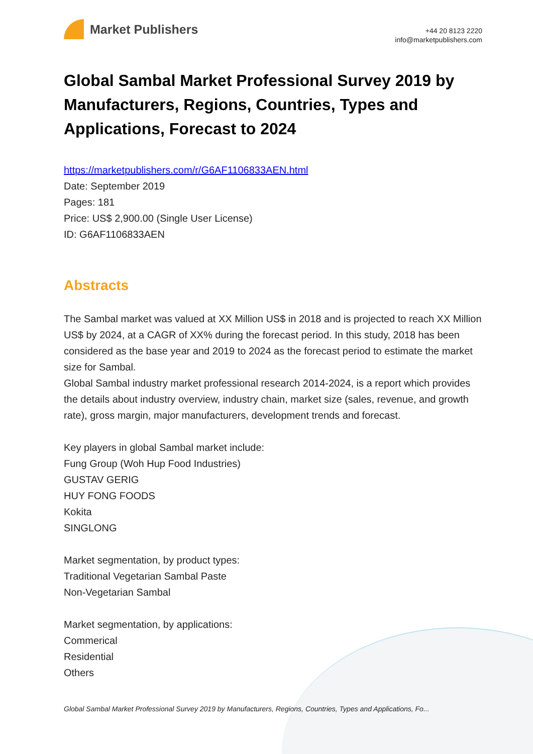Market Publishers
+44 20 8123 2220
info@marketpublishers.com
Global Sambal Market Professional Survey 2019 by Manufacturers, Regions, Countries, Types and Applications, Forecast to 2024
https://marketpublishers.com/r/G6AF1106833AEN.html
Date: September 2019
Pages: 181
Price: US$ 2,900.00 (Single User License)
ID: G6AF1106833AEN
Abstracts
The Sambal market was valued at XX Million US$ in 2018 and is projected to reach XX Million US$ by 2024, at a CAGR of XX% during the forecast period. In this study, 2018 has been considered as the base year and 2019 to 2024 as the forecast period to estimate the market size for Sambal.
Global Sambal industry market professional research 2014-2024, is a report which provides the details about industry overview, industry chain, market size (sales, revenue, and growth rate), gross margin, major manufacturers, development trends and forecast.
Key players in global Sambal market include:
Fung Group (Woh Hup Food Industries)
GUSTAV GERIG
HUY FONG FOODS
Kokita
SINGLONG
Market segmentation, by product types:
Traditional Vegetarian Sambal Paste
Non-Vegetarian Sambal
Market segmentation, by applications:
Commerical
Residential
Others
Global Sambal Market Professional Survey 2019 by Manufacturers, Regions, Countries, Types and Applications, Fo...